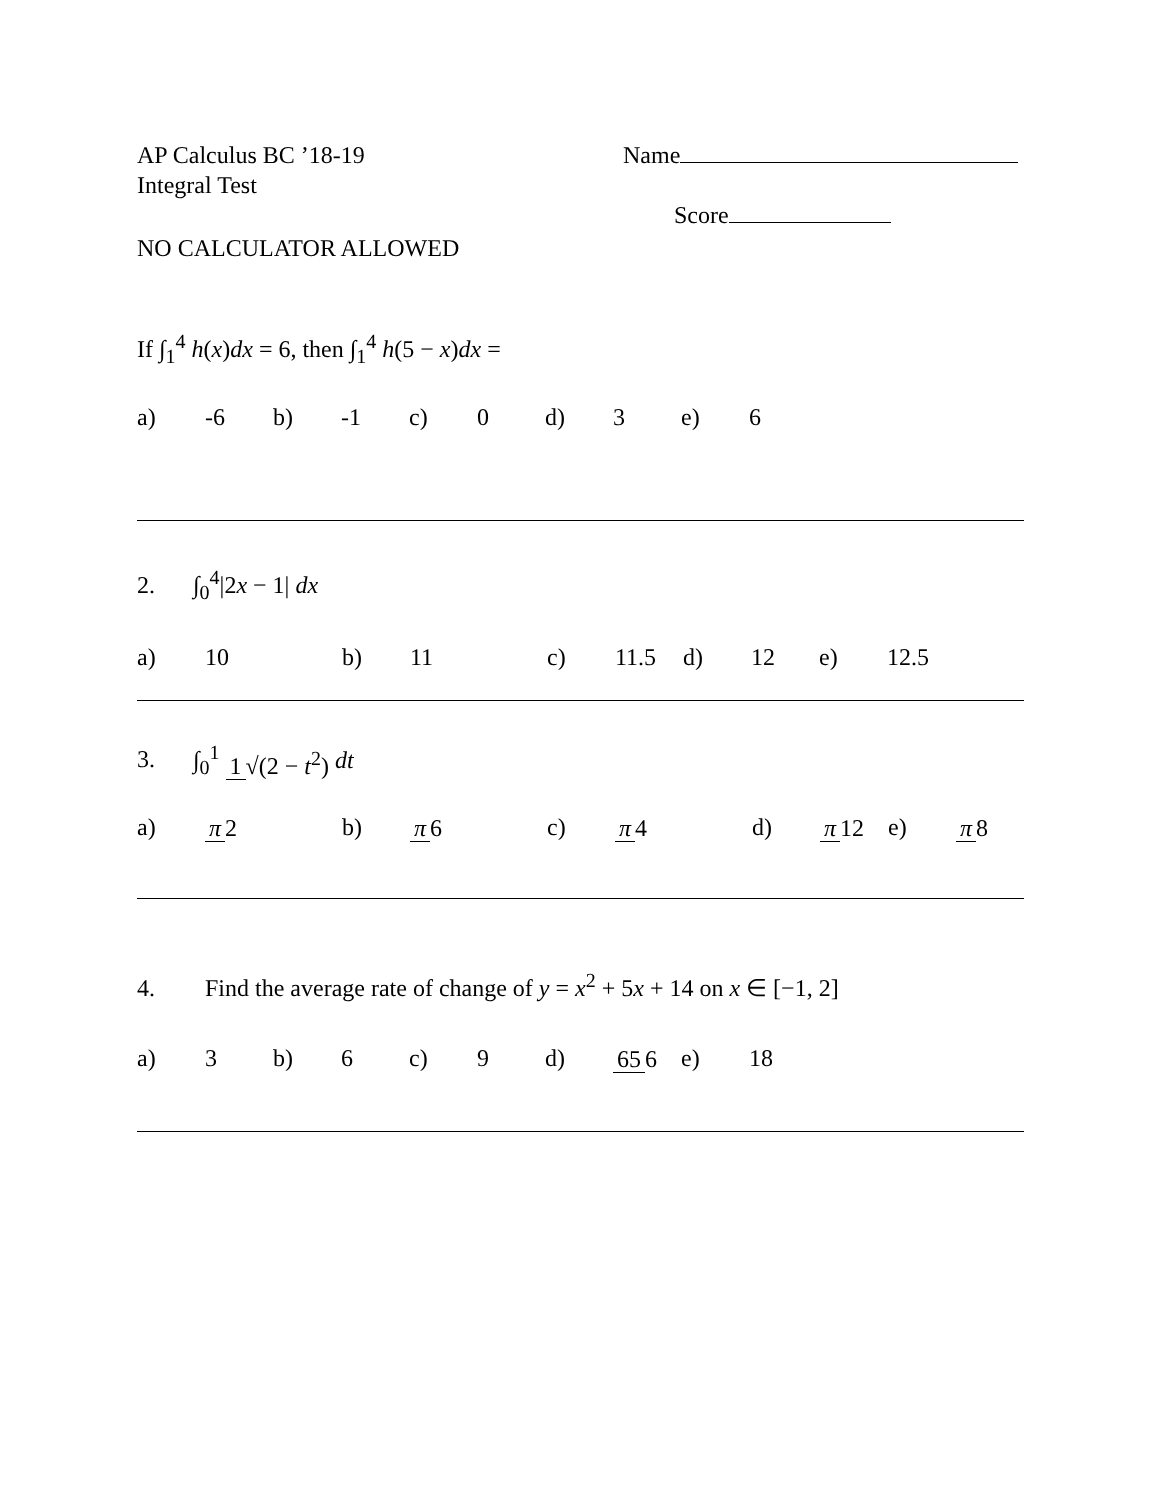AP Calculus BC ’18-19
Integral Test
Name
Score
NO CALCULATOR ALLOWED
If ∫<sub>1</sub><sup>4</sup> h(x)dx = 6, then ∫<sub>1</sub><sup>4</sup> h(5 − x)dx =
a) -6 b) -1 c) 0 d) 3 e) 6
2. ∫<sub>0</sub><sup>4</sup>|2x − 1| dx
a) 10 b) 11 c) 11.5 d) 12 e) 12.5
3. ∫<sub>0</sub><sup>1</sup> 1 √(2 − t<sup>2</sup>) dt
a) π 2 b) π 6 c) π 4 d) π 12 e) π 8
4. Find the average rate of change of y = x<sup>2</sup> + 5x + 14 on x ∈ [−1, 2]
a) 3 b) 6 c) 9 d) 65 6 e) 18